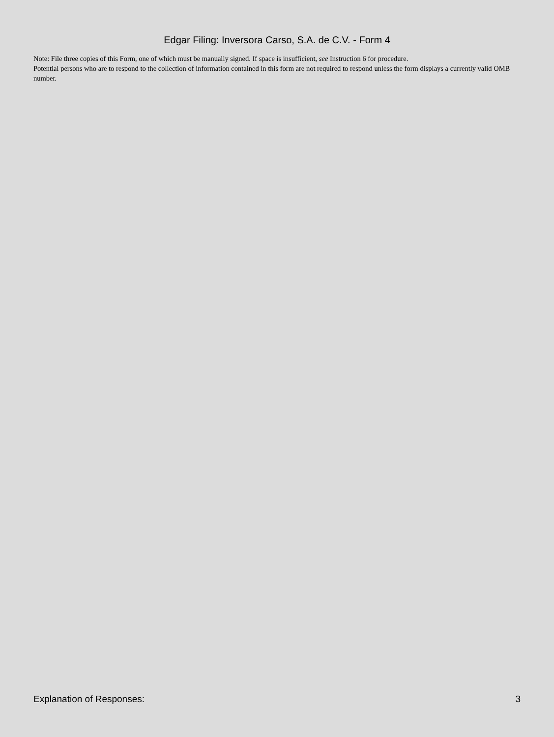Edgar Filing: Inversora Carso, S.A. de C.V. - Form 4
Note: File three copies of this Form, one of which must be manually signed. If space is insufficient, see Instruction 6 for procedure.
Potential persons who are to respond to the collection of information contained in this form are not required to respond unless the form displays a currently valid OMB number.
Explanation of Responses: 3